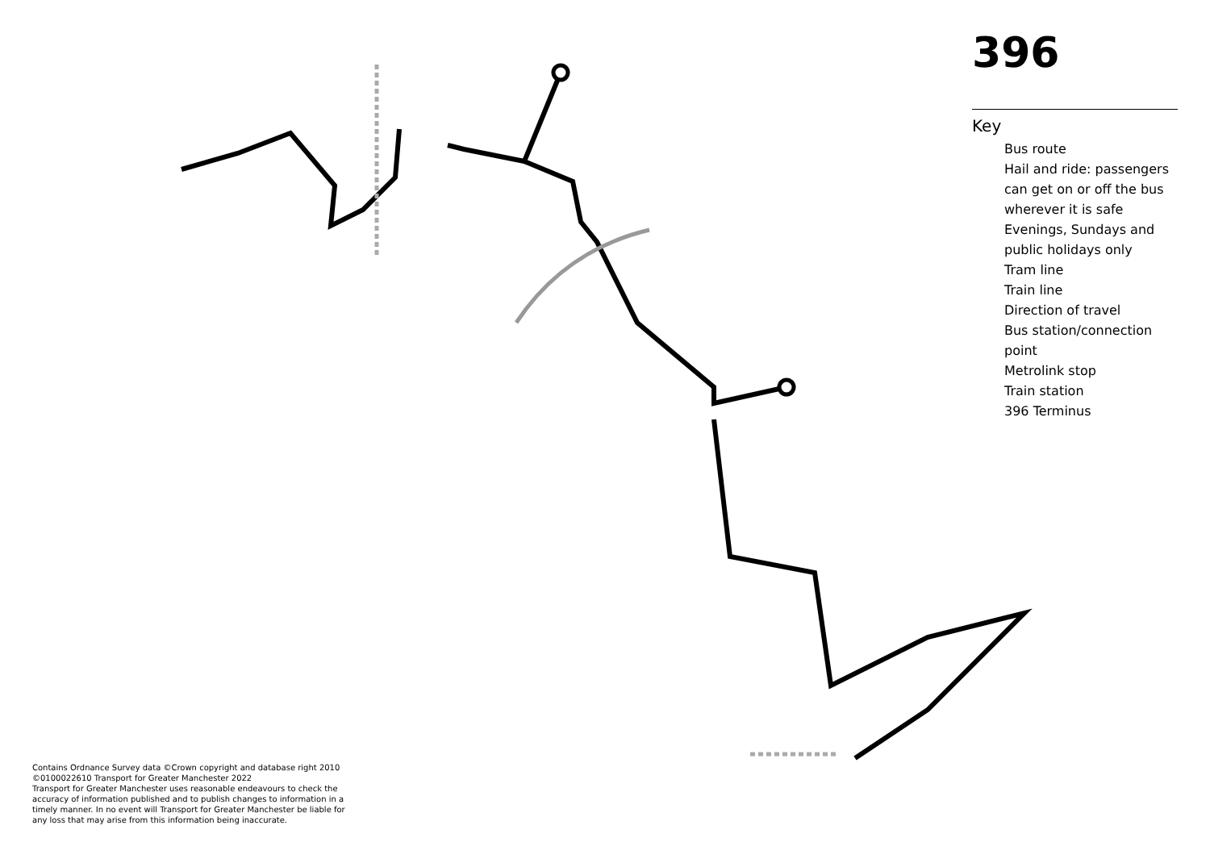Trains to Rochdale and Halifax Mills Hill Fitton Park Middleton Moorclose Chadderton Firwood Park Coppice Hathershaw Hollins Fitton Hill Bardsley Limehurst Farm Waterloo Smallshaw Ashton-under-Lyne
396
Key
Bus route
Hail and ride: passengers can get on or off the bus wherever it is safe
Evenings, Sundays and public holidays only
Tram line
Train line
Direction of travel
Bus station/connection point
Metrolink stop
Train station
396 Terminus
Contains Ordnance Survey data ©Crown copyright and database right 2010
©0100022610 Transport for Greater Manchester 2022
Transport for Greater Manchester uses reasonable endeavours to check the accuracy of information published and to publish changes to information in a timely manner. In no event will Transport for Greater Manchester be liable for any loss that may arise from this information being inaccurate.